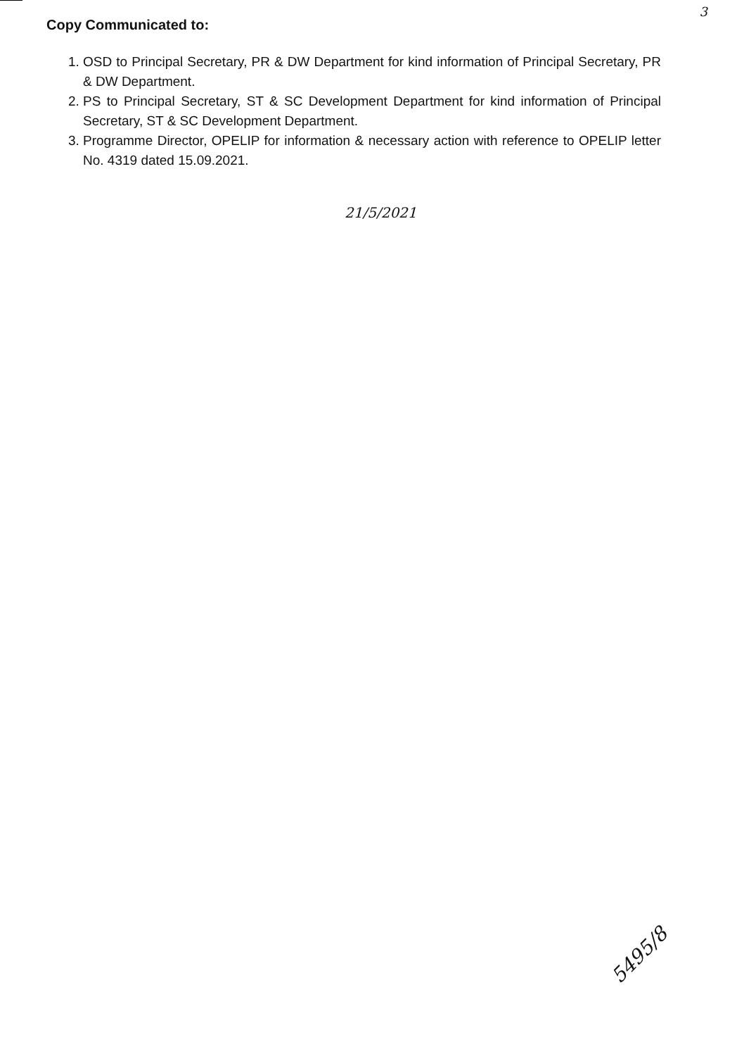3
Copy Communicated to:
1. OSD to Principal Secretary, PR & DW Department for kind information of Principal Secretary, PR & DW Department.
2. PS to Principal Secretary, ST & SC Development Department for kind information of Principal Secretary, ST & SC Development Department.
3. Programme Director, OPELIP for information & necessary action with reference to OPELIP letter No. 4319 dated 15.09.2021.
21/5/2021
5495/8